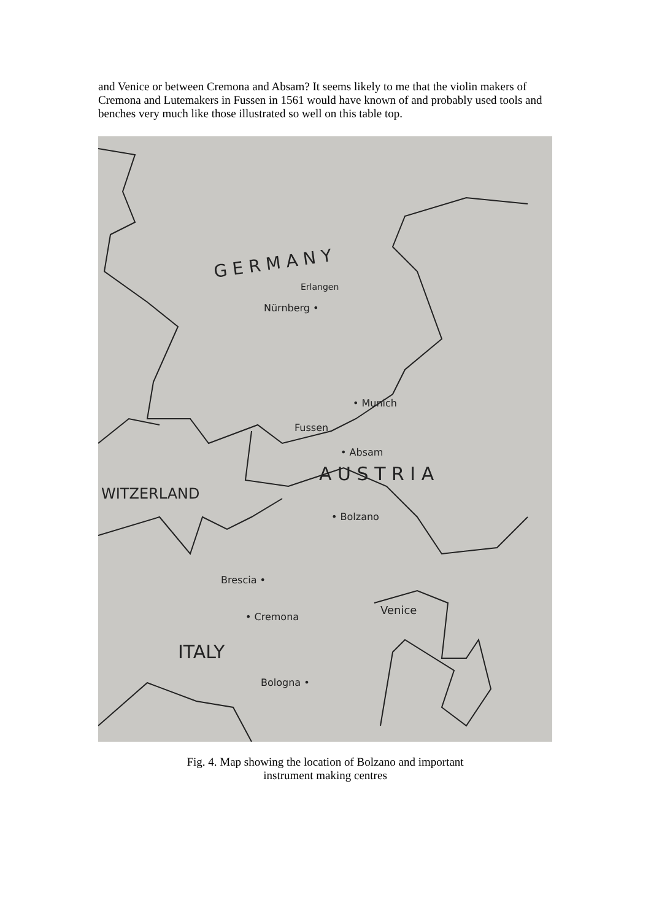and Venice or between Cremona and Absam? It seems likely to me that the violin makers of Cremona and Lutemakers in Fussen in 1561 would have known of and probably used tools and benches very much like those illustrated so well on this table top.
G E R M A N Y
Erlangen
Nürnberg •
• Munich
Fussen
• Absam
A U S T R I A
WITZERLAND
• Bolzano
Brescia •
• Cremona
Venice
ITALY
Bologna •
Fig. 4. Map showing the location of Bolzano and important
instrument making centres